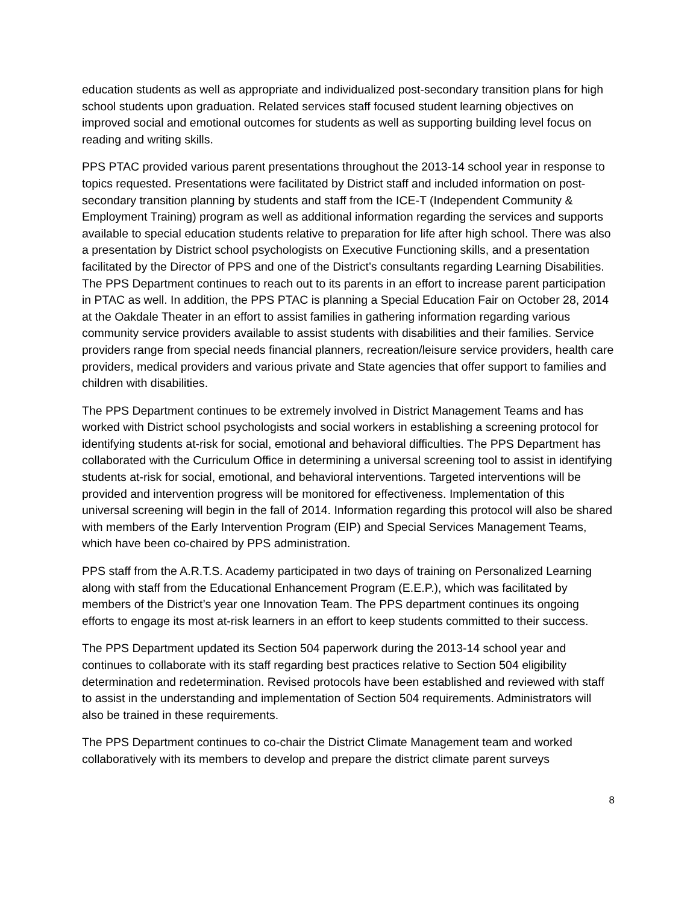education students as well as appropriate and individualized post-secondary transition plans for high school students upon graduation. Related services staff focused student learning objectives on improved social and emotional outcomes for students as well as supporting building level focus on reading and writing skills.
PPS PTAC provided various parent presentations throughout the 2013-14 school year in response to topics requested. Presentations were facilitated by District staff and included information on post-secondary transition planning by students and staff from the ICE-T (Independent Community & Employment Training) program as well as additional information regarding the services and supports available to special education students relative to preparation for life after high school. There was also a presentation by District school psychologists on Executive Functioning skills, and a presentation facilitated by the Director of PPS and one of the District’s consultants regarding Learning Disabilities. The PPS Department continues to reach out to its parents in an effort to increase parent participation in PTAC as well. In addition, the PPS PTAC is planning a Special Education Fair on October 28, 2014 at the Oakdale Theater in an effort to assist families in gathering information regarding various community service providers available to assist students with disabilities and their families. Service providers range from special needs financial planners, recreation/leisure service providers, health care providers, medical providers and various private and State agencies that offer support to families and children with disabilities.
The PPS Department continues to be extremely involved in District Management Teams and has worked with District school psychologists and social workers in establishing a screening protocol for identifying students at-risk for social, emotional and behavioral difficulties. The PPS Department has collaborated with the Curriculum Office in determining a universal screening tool to assist in identifying students at-risk for social, emotional, and behavioral interventions. Targeted interventions will be provided and intervention progress will be monitored for effectiveness. Implementation of this universal screening will begin in the fall of 2014. Information regarding this protocol will also be shared with members of the Early Intervention Program (EIP) and Special Services Management Teams, which have been co-chaired by PPS administration.
PPS staff from the A.R.T.S. Academy participated in two days of training on Personalized Learning along with staff from the Educational Enhancement Program (E.E.P.), which was facilitated by members of the District’s year one Innovation Team. The PPS department continues its ongoing efforts to engage its most at-risk learners in an effort to keep students committed to their success.
The PPS Department updated its Section 504 paperwork during the 2013-14 school year and continues to collaborate with its staff regarding best practices relative to Section 504 eligibility determination and redetermination. Revised protocols have been established and reviewed with staff to assist in the understanding and implementation of Section 504 requirements. Administrators will also be trained in these requirements.
The PPS Department continues to co-chair the District Climate Management team and worked collaboratively with its members to develop and prepare the district climate parent surveys
8